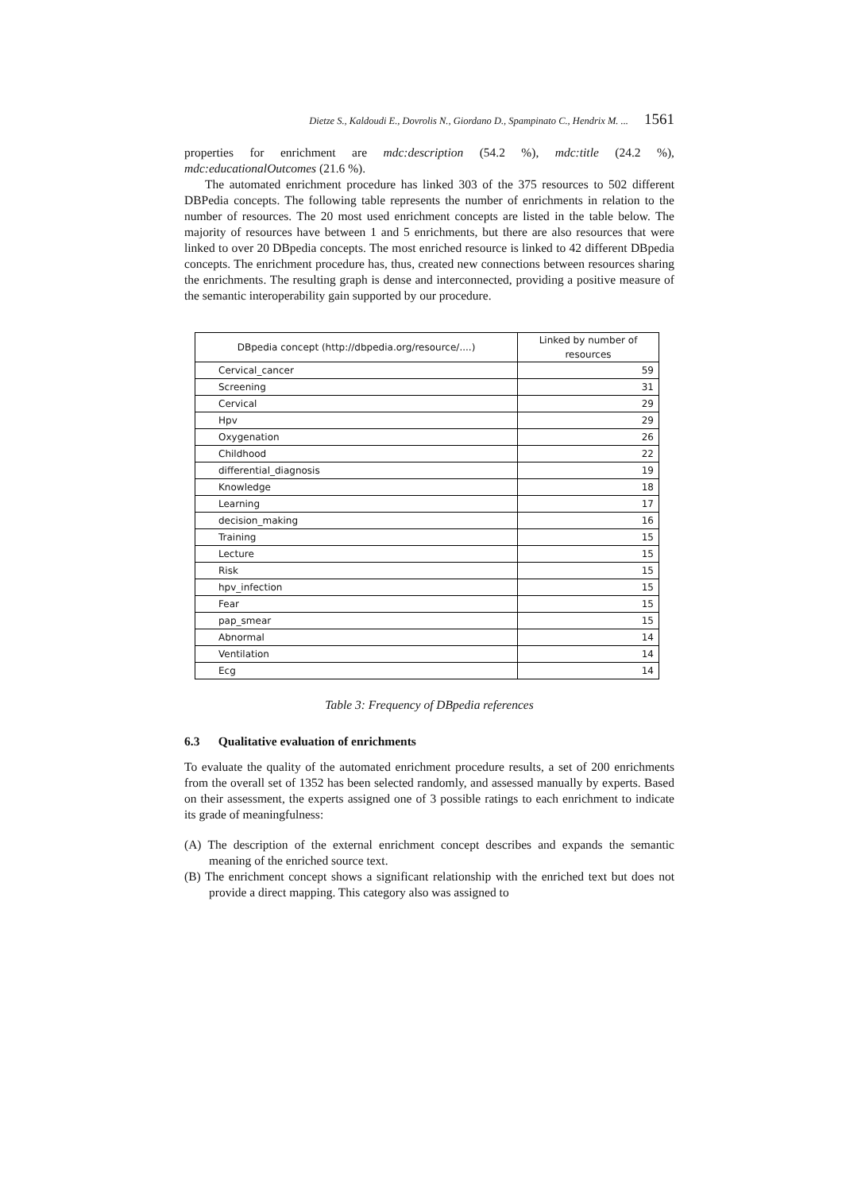Dietze S., Kaldoudi E., Dovrolis N., Giordano D., Spampinato C., Hendrix M. ... 1561
properties for enrichment are mdc:description (54.2 %), mdc:title (24.2 %), mdc:educationalOutcomes (21.6 %).
The automated enrichment procedure has linked 303 of the 375 resources to 502 different DBPedia concepts. The following table represents the number of enrichments in relation to the number of resources. The 20 most used enrichment concepts are listed in the table below. The majority of resources have between 1 and 5 enrichments, but there are also resources that were linked to over 20 DBpedia concepts. The most enriched resource is linked to 42 different DBpedia concepts. The enrichment procedure has, thus, created new connections between resources sharing the enrichments. The resulting graph is dense and interconnected, providing a positive measure of the semantic interoperability gain supported by our procedure.
| DBpedia concept (http://dbpedia.org/resource/....) | Linked by number of resources |
| --- | --- |
| Cervical_cancer | 59 |
| Screening | 31 |
| Cervical | 29 |
| Hpv | 29 |
| Oxygenation | 26 |
| Childhood | 22 |
| differential_diagnosis | 19 |
| Knowledge | 18 |
| Learning | 17 |
| decision_making | 16 |
| Training | 15 |
| Lecture | 15 |
| Risk | 15 |
| hpv_infection | 15 |
| Fear | 15 |
| pap_smear | 15 |
| Abnormal | 14 |
| Ventilation | 14 |
| Ecg | 14 |
Table 3: Frequency of DBpedia references
6.3 Qualitative evaluation of enrichments
To evaluate the quality of the automated enrichment procedure results, a set of 200 enrichments from the overall set of 1352 has been selected randomly, and assessed manually by experts. Based on their assessment, the experts assigned one of 3 possible ratings to each enrichment to indicate its grade of meaningfulness:
(A) The description of the external enrichment concept describes and expands the semantic meaning of the enriched source text.
(B) The enrichment concept shows a significant relationship with the enriched text but does not provide a direct mapping. This category also was assigned to